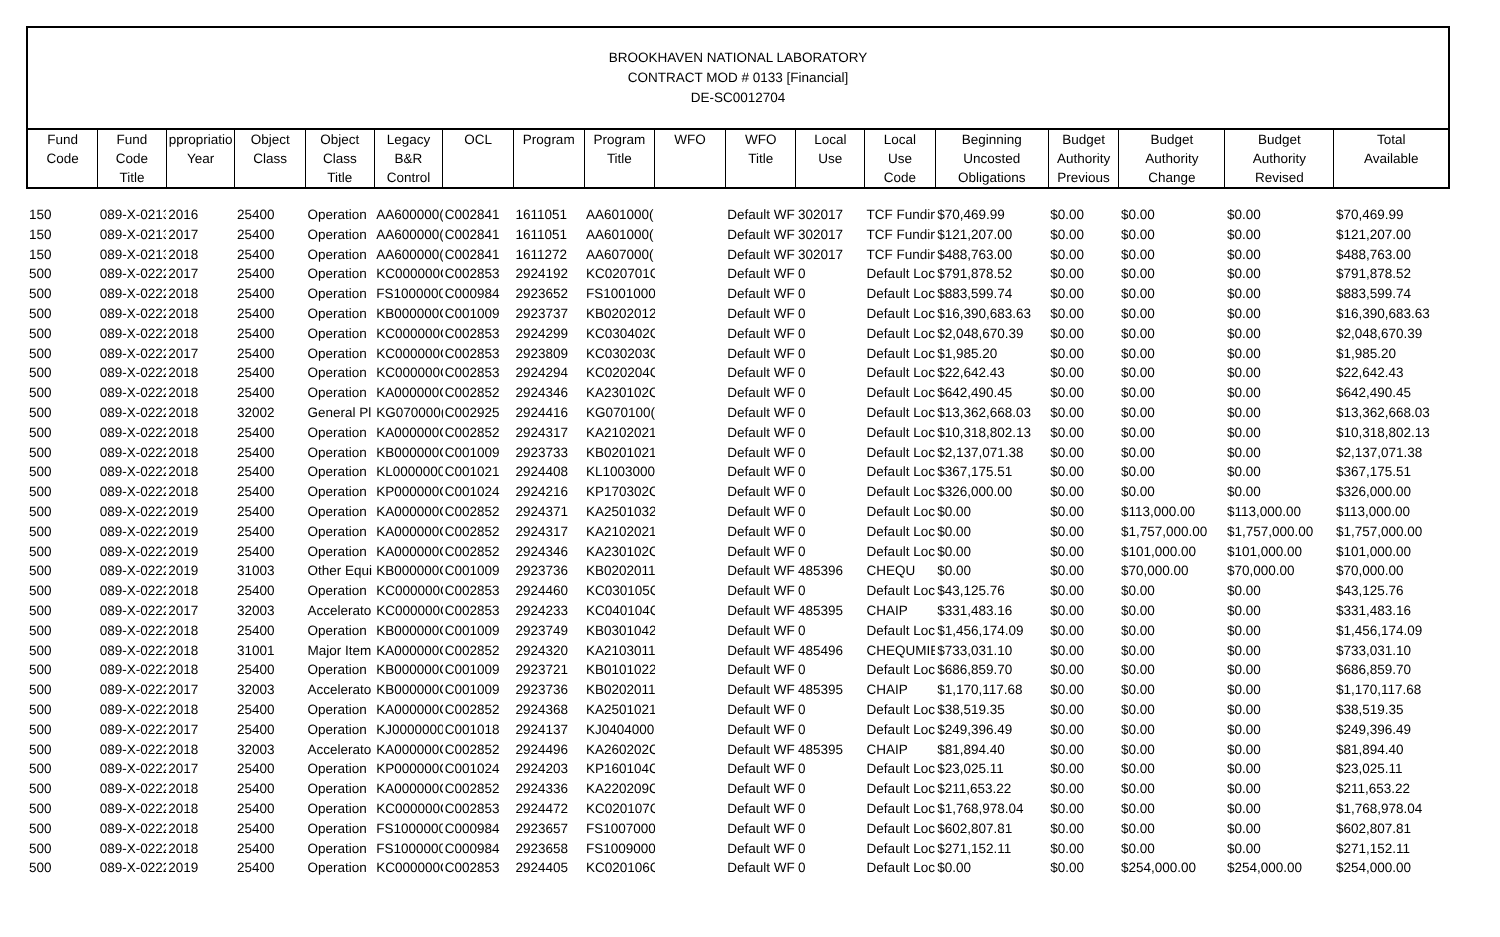BROOKHAVEN NATIONAL LABORATORY
CONTRACT MOD # 0133 [Financial]
DE-SC0012704
| Fund Code | Fund Code Title | ppropriatio Year | Object Class | Object Class Title | Legacy B&R Control | OCL | Program | Program Title | WFO | WFO Title | Local Use | Local Use Code | Beginning Uncosted Obligations | Budget Authority Previous | Budget Authority Change | Budget Authority Revised | Total Available |
| --- | --- | --- | --- | --- | --- | --- | --- | --- | --- | --- | --- | --- | --- | --- | --- | --- | --- |
| 150 | 089-X-0213 | 2016 | 25400 | Operation | AA600000( | C002841 | 1611051 | AA601000( | | Default WF | 302017 | TCF Fundin | $70,469.99 | $0.00 | $0.00 | $0.00 | $70,469.99 |
| 150 | 089-X-0213 | 2017 | 25400 | Operation | AA600000( | C002841 | 1611051 | AA601000( | | Default WF | 302017 | TCF Fundin | $121,207.00 | $0.00 | $0.00 | $0.00 | $121,207.00 |
| 150 | 089-X-0213 | 2018 | 25400 | Operation | AA600000( | C002841 | 1611272 | AA607000( | | Default WF | 302017 | TCF Fundin | $488,763.00 | $0.00 | $0.00 | $0.00 | $488,763.00 |
| 500 | 089-X-0222 | 2017 | 25400 | Operation | KC000000C | C002853 | 2924192 | KC020701C | | Default WF | 0 | Default Loc | $791,878.52 | $0.00 | $0.00 | $0.00 | $791,878.52 |
| 500 | 089-X-0222 | 2018 | 25400 | Operation | FS1000000 | C000984 | 2923652 | FS1001000 | | Default WF | 0 | Default Loc | $883,599.74 | $0.00 | $0.00 | $0.00 | $883,599.74 |
| 500 | 089-X-0222 | 2018 | 25400 | Operation | KB000000C | C001009 | 2923737 | KB0202012 | | Default WF | 0 | Default Loc | $16,390,683.63 | $0.00 | $0.00 | $0.00 | $16,390,683.63 |
| 500 | 089-X-0222 | 2018 | 25400 | Operation | KC000000C | C002853 | 2924299 | KC030402C | | Default WF | 0 | Default Loc | $2,048,670.39 | $0.00 | $0.00 | $0.00 | $2,048,670.39 |
| 500 | 089-X-0222 | 2017 | 25400 | Operation | KC000000C | C002853 | 2923809 | KC030203C | | Default WF | 0 | Default Loc | $1,985.20 | $0.00 | $0.00 | $0.00 | $1,985.20 |
| 500 | 089-X-0222 | 2018 | 25400 | Operation | KC000000C | C002853 | 2924294 | KC020204C | | Default WF | 0 | Default Loc | $22,642.43 | $0.00 | $0.00 | $0.00 | $22,642.43 |
| 500 | 089-X-0222 | 2018 | 25400 | Operation | KA000000C | C002852 | 2924346 | KA230102C | | Default WF | 0 | Default Loc | $642,490.45 | $0.00 | $0.00 | $0.00 | $642,490.45 |
| 500 | 089-X-0222 | 2018 | 32002 | General Pl | KG070000( | C002925 | 2924416 | KG070100( | | Default WF | 0 | Default Loc | $13,362,668.03 | $0.00 | $0.00 | $0.00 | $13,362,668.03 |
| 500 | 089-X-0222 | 2018 | 25400 | Operation | KA000000C | C002852 | 2924317 | KA2102021 | | Default WF | 0 | Default Loc | $10,318,802.13 | $0.00 | $0.00 | $0.00 | $10,318,802.13 |
| 500 | 089-X-0222 | 2018 | 25400 | Operation | KB000000C | C001009 | 2923733 | KB0201021 | | Default WF | 0 | Default Loc | $2,137,071.38 | $0.00 | $0.00 | $0.00 | $2,137,071.38 |
| 500 | 089-X-0222 | 2018 | 25400 | Operation | KL0000000 | C001021 | 2924408 | KL1003000 | | Default WF | 0 | Default Loc | $367,175.51 | $0.00 | $0.00 | $0.00 | $367,175.51 |
| 500 | 089-X-0222 | 2018 | 25400 | Operation | KP000000C | C001024 | 2924216 | KP170302C | | Default WF | 0 | Default Loc | $326,000.00 | $0.00 | $0.00 | $0.00 | $326,000.00 |
| 500 | 089-X-0222 | 2019 | 25400 | Operation | KA000000C | C002852 | 2924371 | KA2501032 | | Default WF | 0 | Default Loc | $0.00 | $0.00 | $113,000.00 | $113,000.00 | $113,000.00 |
| 500 | 089-X-0222 | 2019 | 25400 | Operation | KA000000C | C002852 | 2924317 | KA2102021 | | Default WF | 0 | Default Loc | $0.00 | $0.00 | $1,757,000.00 | $1,757,000.00 | $1,757,000.00 |
| 500 | 089-X-0222 | 2019 | 25400 | Operation | KA000000C | C002852 | 2924346 | KA230102C | | Default WF | 0 | Default Loc | $0.00 | $0.00 | $101,000.00 | $101,000.00 | $101,000.00 |
| 500 | 089-X-0222 | 2019 | 31003 | Other Equi | KB000000C | C001009 | 2923736 | KB0202011 | | Default WF | 485396 | CHEQU | $0.00 | $0.00 | $70,000.00 | $70,000.00 | $70,000.00 |
| 500 | 089-X-0222 | 2018 | 25400 | Operation | KC000000C | C002853 | 2924460 | KC030105C | | Default WF | 0 | Default Loc | $43,125.76 | $0.00 | $0.00 | $0.00 | $43,125.76 |
| 500 | 089-X-0222 | 2017 | 32003 | Accelerato | KC000000C | C002853 | 2924233 | KC040104C | | Default WF | 485395 | CHAIP | $331,483.16 | $0.00 | $0.00 | $0.00 | $331,483.16 |
| 500 | 089-X-0222 | 2018 | 25400 | Operation | KB000000C | C001009 | 2923749 | KB0301042 | | Default WF | 0 | Default Loc | $1,456,174.09 | $0.00 | $0.00 | $0.00 | $1,456,174.09 |
| 500 | 089-X-0222 | 2018 | 31001 | Major Item | KA000000C | C002852 | 2924320 | KA2103011 | | Default WF | 485496 | CHEQUMIE | $733,031.10 | $0.00 | $0.00 | $0.00 | $733,031.10 |
| 500 | 089-X-0222 | 2018 | 25400 | Operation | KB000000C | C001009 | 2923721 | KB0101022 | | Default WF | 0 | Default Loc | $686,859.70 | $0.00 | $0.00 | $0.00 | $686,859.70 |
| 500 | 089-X-0222 | 2017 | 32003 | Accelerato | KB000000C | C001009 | 2923736 | KB0202011 | | Default WF | 485395 | CHAIP | $1,170,117.68 | $0.00 | $0.00 | $0.00 | $1,170,117.68 |
| 500 | 089-X-0222 | 2018 | 25400 | Operation | KA000000C | C002852 | 2924368 | KA2501021 | | Default WF | 0 | Default Loc | $38,519.35 | $0.00 | $0.00 | $0.00 | $38,519.35 |
| 500 | 089-X-0222 | 2017 | 25400 | Operation | KJ0000000 | C001018 | 2924137 | KJ0404000 | | Default WF | 0 | Default Loc | $249,396.49 | $0.00 | $0.00 | $0.00 | $249,396.49 |
| 500 | 089-X-0222 | 2018 | 32003 | Accelerato | KA000000C | C002852 | 2924496 | KA260202C | | Default WF | 485395 | CHAIP | $81,894.40 | $0.00 | $0.00 | $0.00 | $81,894.40 |
| 500 | 089-X-0222 | 2017 | 25400 | Operation | KP000000C | C001024 | 2924203 | KP160104C | | Default WF | 0 | Default Loc | $23,025.11 | $0.00 | $0.00 | $0.00 | $23,025.11 |
| 500 | 089-X-0222 | 2018 | 25400 | Operation | KA000000C | C002852 | 2924336 | KA220209C | | Default WF | 0 | Default Loc | $211,653.22 | $0.00 | $0.00 | $0.00 | $211,653.22 |
| 500 | 089-X-0222 | 2018 | 25400 | Operation | KC000000C | C002853 | 2924472 | KC020107C | | Default WF | 0 | Default Loc | $1,768,978.04 | $0.00 | $0.00 | $0.00 | $1,768,978.04 |
| 500 | 089-X-0222 | 2018 | 25400 | Operation | FS1000000 | C000984 | 2923657 | FS1007000 | | Default WF | 0 | Default Loc | $602,807.81 | $0.00 | $0.00 | $0.00 | $602,807.81 |
| 500 | 089-X-0222 | 2018 | 25400 | Operation | FS1000000 | C000984 | 2923658 | FS1009000 | | Default WF | 0 | Default Loc | $271,152.11 | $0.00 | $0.00 | $0.00 | $271,152.11 |
| 500 | 089-X-0222 | 2019 | 25400 | Operation | KC000000C | C002853 | 2924405 | KC020106C | | Default WF | 0 | Default Loc | $0.00 | $0.00 | $254,000.00 | $254,000.00 | $254,000.00 |